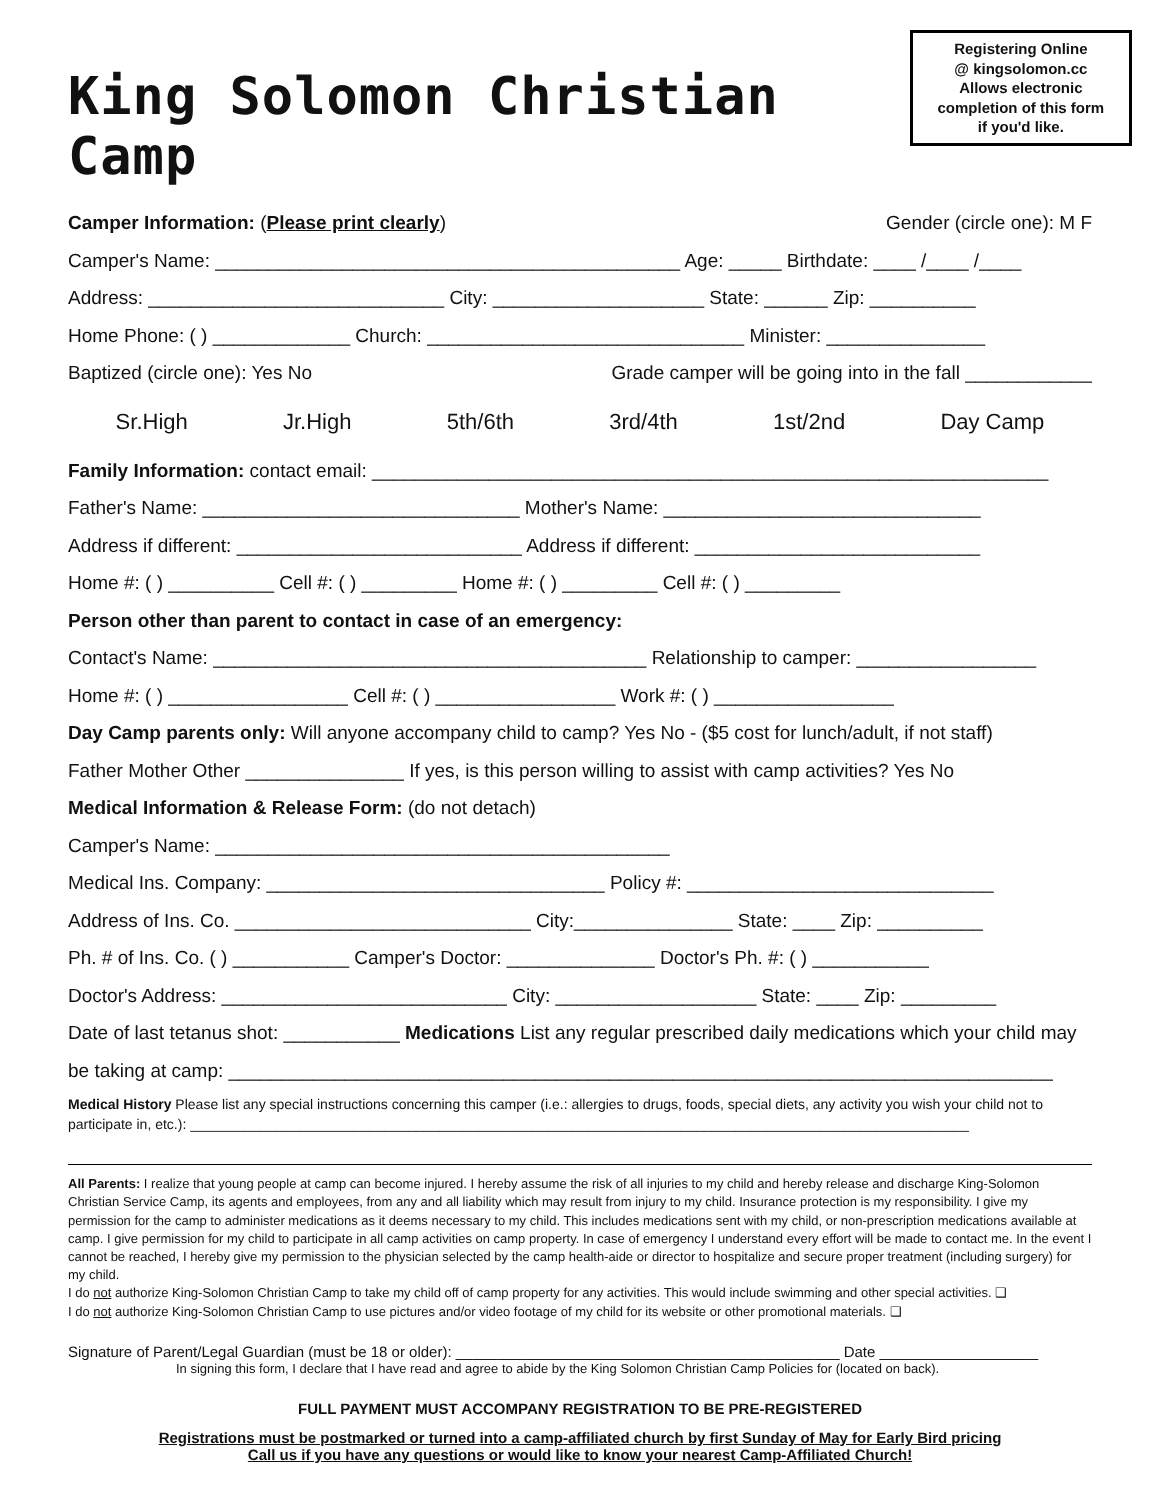King Solomon Christian Camp
Registering Online
@ kingsolomon.cc
Allows electronic
completion of this form
if you'd like.
Camper Information: (Please print clearly) Gender (circle one): M F
Camper's Name: ____________________________________________ Age: _____ Birthdate: ____ /____ /____
Address: ____________________________ City: ____________________ State: ______ Zip: __________
Home Phone: ( ) _____________ Church: ______________________________ Minister: _______________
Baptized (circle one): Yes No Grade camper will be going into in the fall ____________
Sr.High Jr.High 5th/6th 3rd/4th 1st/2nd Day Camp
Family Information: contact email: ________________________________________________________________
Father's Name: ______________________________ Mother's Name: ______________________________
Address if different: ___________________________ Address if different: ___________________________
Home #: ( ) __________ Cell #: ( ) _________ Home #: ( ) _________ Cell #: ( ) _________
Person other than parent to contact in case of an emergency:
Contact's Name: _________________________________________ Relationship to camper: _________________
Home #: ( ) _________________ Cell #: ( ) _________________ Work #: ( ) _________________
Day Camp parents only: Will anyone accompany child to camp? Yes No - ($5 cost for lunch/adult, if not staff)
Father Mother Other _______________ If yes, is this person willing to assist with camp activities? Yes No
Medical Information & Release Form: (do not detach)
Camper's Name: ___________________________________________
Medical Ins. Company: ________________________________ Policy #: _____________________________
Address of Ins. Co. ____________________________ City:_______________ State: ____ Zip: __________
Ph. # of Ins. Co. ( ) ___________ Camper's Doctor: ______________ Doctor's Ph. #: ( ) ___________
Doctor's Address: ___________________________ City: ___________________ State: ____ Zip: _________
Date of last tetanus shot: ___________ Medications List any regular prescribed daily medications which your child may
be taking at camp: ______________________________________________________________________________
Medical History Please list any special instructions concerning this camper (i.e.: allergies to drugs, foods, special diets, any activity you wish your child not to participate in, etc.): ____________________________________________________________________________________________________
All Parents: I realize that young people at camp can become injured. I hereby assume the risk of all injuries to my child and hereby release and discharge King-Solomon Christian Service Camp, its agents and employees, from any and all liability which may result from injury to my child. Insurance protection is my responsibility. I give my permission for the camp to administer medications as it deems necessary to my child. This includes medications sent with my child, or non-prescription medications available at camp. I give permission for my child to participate in all camp activities on camp property. In case of emergency I understand every effort will be made to contact me. In the event I cannot be reached, I hereby give my permission to the physician selected by the camp health-aide or director to hospitalize and secure proper treatment (including surgery) for my child.
I do not authorize King-Solomon Christian Camp to take my child off of camp property for any activities. This would include swimming and other special activities. ❑
I do not authorize King-Solomon Christian Camp to use pictures and/or video footage of my child for its website or other promotional materials. ❑
Signature of Parent/Legal Guardian (must be 18 or older): ______________________________________________ Date ___________________
In signing this form, I declare that I have read and agree to abide by the King Solomon Christian Camp Policies for (located on back).
FULL PAYMENT MUST ACCOMPANY REGISTRATION TO BE PRE-REGISTERED
Registrations must be postmarked or turned into a camp-affiliated church by first Sunday of May for Early Bird pricing
Call us if you have any questions or would like to know your nearest Camp-Affiliated Church!